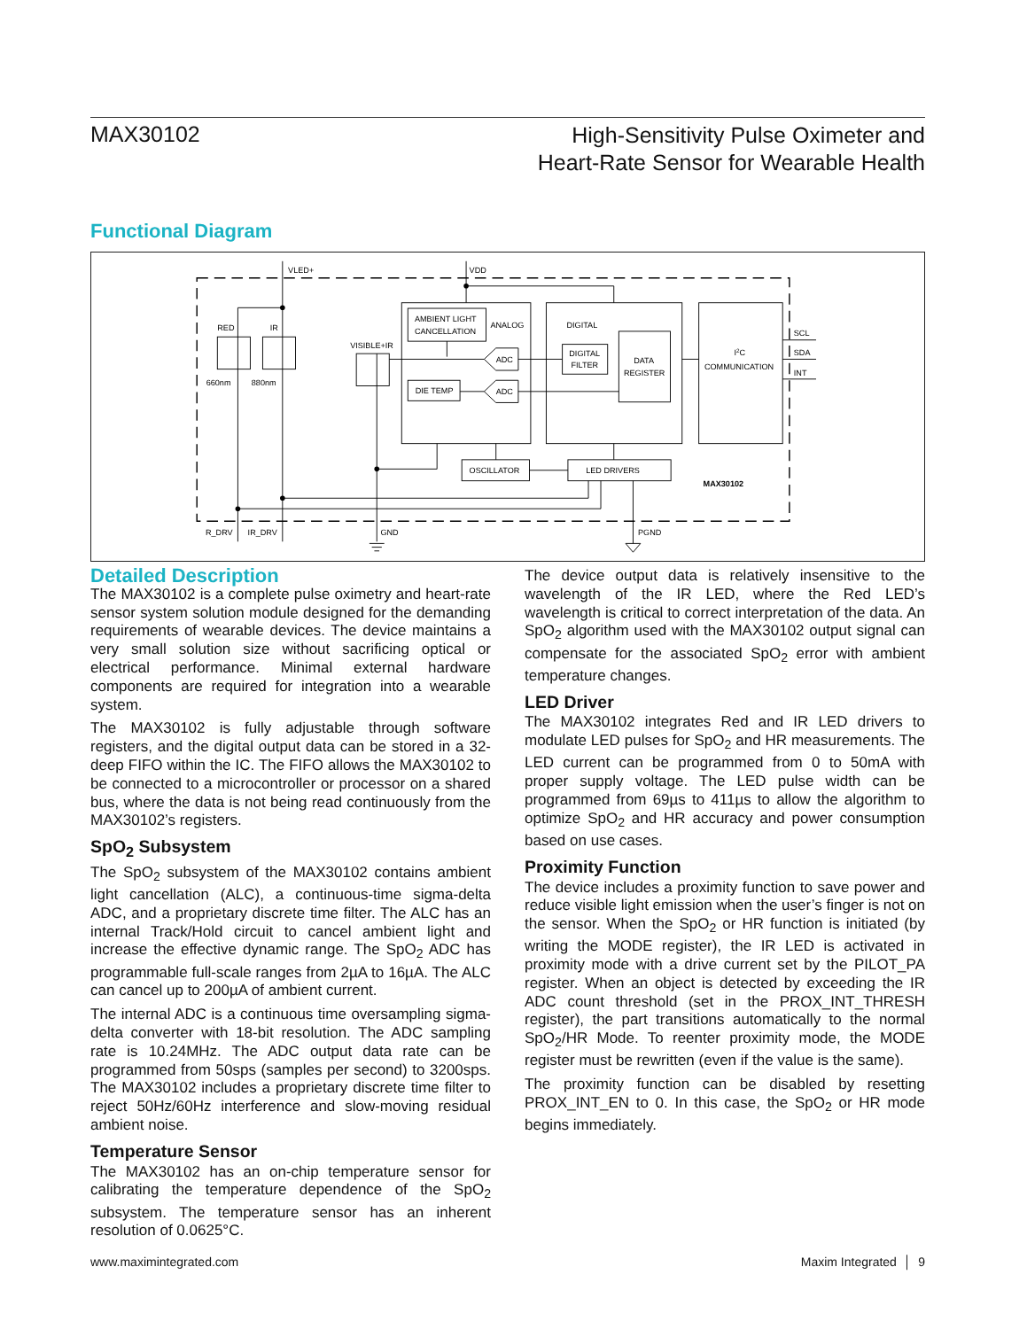MAX30102
High-Sensitivity Pulse Oximeter and
Heart-Rate Sensor for Wearable Health
Functional Diagram
VLED+
VDD
RED
IR
VISIBLE+IR
660nm
880nm
AMBIENT LIGHT
CANCELLATION
ANALOG
ADC
ADC
DIE TEMP
DIGITAL
DIGITAL
FILTER
DATA
REGISTER
I2C
COMMUNICATION
SCL
SDA
INT
OSCILLATOR
LED DRIVERS
MAX30102
R_DRV
IR_DRV
GND
PGND
Detailed Description
The MAX30102 is a complete pulse oximetry and heart-rate sensor system solution module designed for the demanding requirements of wearable devices. The device maintains a very small solution size without sacrificing optical or electrical performance. Minimal external hardware components are required for integration into a wearable system.
The MAX30102 is fully adjustable through software registers, and the digital output data can be stored in a 32-deep FIFO within the IC. The FIFO allows the MAX30102 to be connected to a microcontroller or processor on a shared bus, where the data is not being read continuously from the MAX30102’s registers.
SpO<sub>2</sub> Subsystem
The SpO<sub>2</sub> subsystem of the MAX30102 contains ambient light cancellation (ALC), a continuous-time sigma-delta ADC, and a proprietary discrete time filter. The ALC has an internal Track/Hold circuit to cancel ambient light and increase the effective dynamic range. The SpO<sub>2</sub> ADC has programmable full-scale ranges from 2µA to 16µA. The ALC can cancel up to 200µA of ambient current.
The internal ADC is a continuous time oversampling sigma-delta converter with 18-bit resolution. The ADC sampling rate is 10.24MHz. The ADC output data rate can be programmed from 50sps (samples per second) to 3200sps. The MAX30102 includes a proprietary discrete time filter to reject 50Hz/60Hz interference and slow-moving residual ambient noise.
Temperature Sensor
The MAX30102 has an on-chip temperature sensor for calibrating the temperature dependence of the SpO<sub>2</sub> subsystem. The temperature sensor has an inherent resolution of 0.0625°C.
The device output data is relatively insensitive to the wavelength of the IR LED, where the Red LED’s wavelength is critical to correct interpretation of the data. An SpO<sub>2</sub> algorithm used with the MAX30102 output signal can compensate for the associated SpO<sub>2</sub> error with ambient temperature changes.
LED Driver
The MAX30102 integrates Red and IR LED drivers to modulate LED pulses for SpO<sub>2</sub> and HR measurements. The LED current can be programmed from 0 to 50mA with proper supply voltage. The LED pulse width can be programmed from 69µs to 411µs to allow the algorithm to optimize SpO<sub>2</sub> and HR accuracy and power consumption based on use cases.
Proximity Function
The device includes a proximity function to save power and reduce visible light emission when the user’s finger is not on the sensor. When the SpO<sub>2</sub> or HR function is initiated (by writing the MODE register), the IR LED is activated in proximity mode with a drive current set by the PILOT_PA register. When an object is detected by exceeding the IR ADC count threshold (set in the PROX_INT_THRESH register), the part transitions automatically to the normal SpO<sub>2</sub>/HR Mode. To reenter proximity mode, the MODE register must be rewritten (even if the value is the same).
The proximity function can be disabled by resetting PROX_INT_EN to 0. In this case, the SpO<sub>2</sub> or HR mode begins immediately.
www.maximintegrated.com Maxim Integrated │ 9